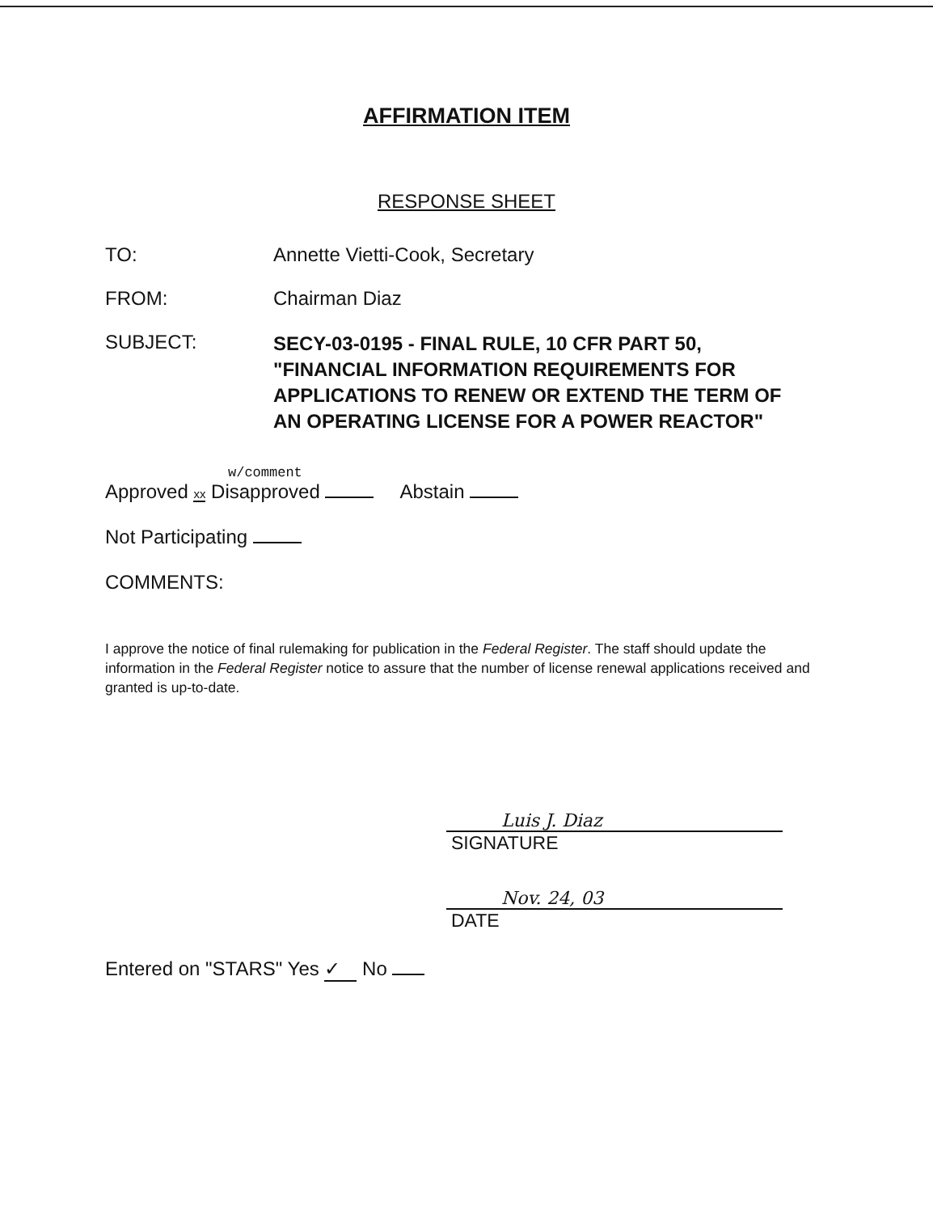AFFIRMATION ITEM
RESPONSE SHEET
TO: Annette Vietti-Cook, Secretary
FROM: Chairman Diaz
SUBJECT:
SECY-03-0195 - FINAL RULE, 10 CFR PART 50, "FINANCIAL INFORMATION REQUIREMENTS FOR APPLICATIONS TO RENEW OR EXTEND THE TERM OF AN OPERATING LICENSE FOR A POWER REACTOR"
w/comment
Approved xx Disapproved Abstain
Not Participating
COMMENTS:
I approve the notice of final rulemaking for publication in the Federal Register. The staff should update the information in the Federal Register notice to assure that the number of license renewal applications received and granted is up-to-date.
Luis J. Diaz
SIGNATURE
Nov. 24, 03
DATE
Entered on "STARS" Yes ✓ No